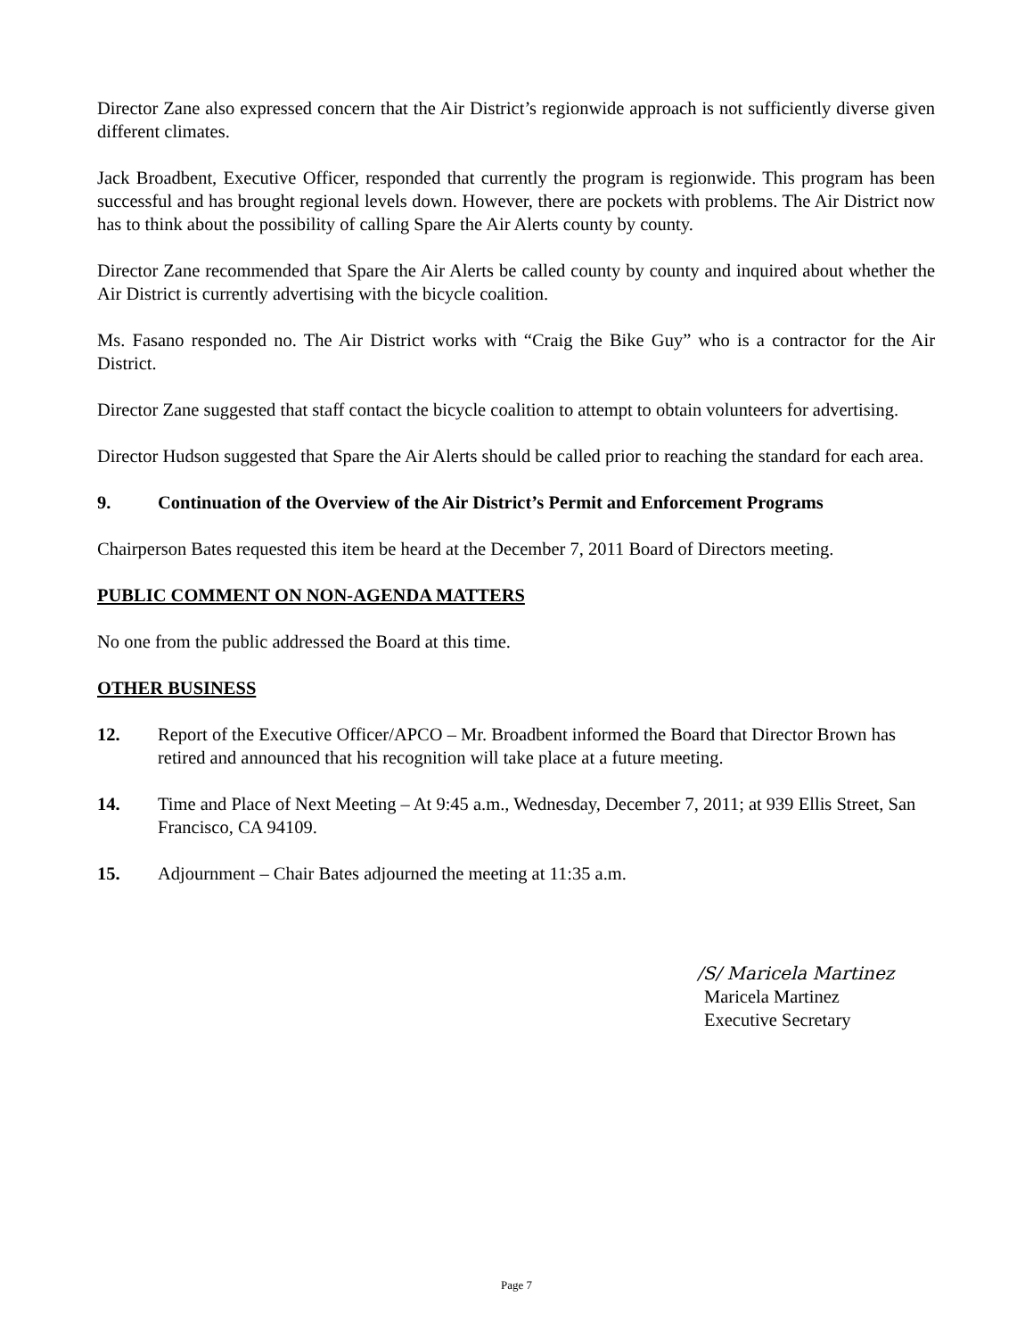Director Zane also expressed concern that the Air District’s regionwide approach is not sufficiently diverse given different climates.
Jack Broadbent, Executive Officer, responded that currently the program is regionwide. This program has been successful and has brought regional levels down. However, there are pockets with problems. The Air District now has to think about the possibility of calling Spare the Air Alerts county by county.
Director Zane recommended that Spare the Air Alerts be called county by county and inquired about whether the Air District is currently advertising with the bicycle coalition.
Ms. Fasano responded no. The Air District works with “Craig the Bike Guy” who is a contractor for the Air District.
Director Zane suggested that staff contact the bicycle coalition to attempt to obtain volunteers for advertising.
Director Hudson suggested that Spare the Air Alerts should be called prior to reaching the standard for each area.
9. Continuation of the Overview of the Air District’s Permit and Enforcement Programs
Chairperson Bates requested this item be heard at the December 7, 2011 Board of Directors meeting.
PUBLIC COMMENT ON NON-AGENDA MATTERS
No one from the public addressed the Board at this time.
OTHER BUSINESS
12. Report of the Executive Officer/APCO – Mr. Broadbent informed the Board that Director Brown has retired and announced that his recognition will take place at a future meeting.
14. Time and Place of Next Meeting – At 9:45 a.m., Wednesday, December 7, 2011; at 939 Ellis Street, San Francisco, CA 94109.
15. Adjournment – Chair Bates adjourned the meeting at 11:35 a.m.
/S/ Maricela Martinez
Maricela Martinez
Executive Secretary
Page 7